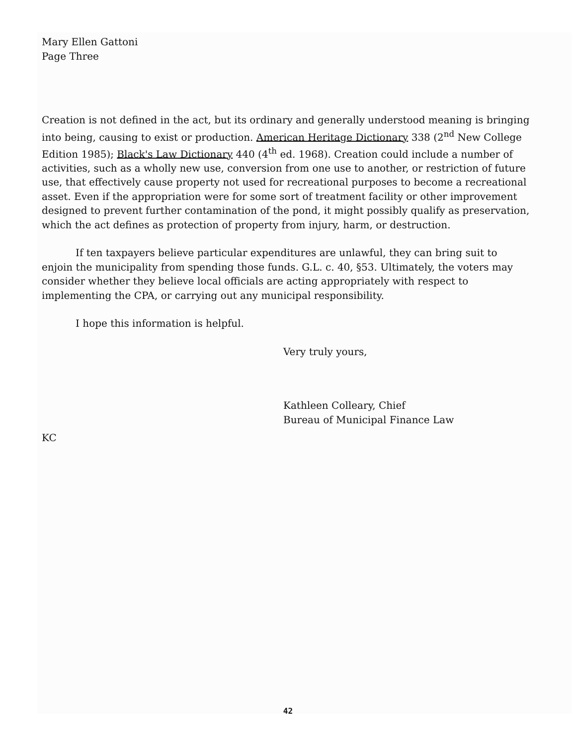Mary Ellen Gattoni
Page Three
Creation is not defined in the act, but its ordinary and generally understood meaning is bringing into being, causing to exist or production. American Heritage Dictionary 338 (2<sup>nd</sup> New College Edition 1985); Black's Law Dictionary 440 (4<sup>th</sup> ed. 1968). Creation could include a number of activities, such as a wholly new use, conversion from one use to another, or restriction of future use, that effectively cause property not used for recreational purposes to become a recreational asset. Even if the appropriation were for some sort of treatment facility or other improvement designed to prevent further contamination of the pond, it might possibly qualify as preservation, which the act defines as protection of property from injury, harm, or destruction.
If ten taxpayers believe particular expenditures are unlawful, they can bring suit to enjoin the municipality from spending those funds. G.L. c. 40, §53. Ultimately, the voters may consider whether they believe local officials are acting appropriately with respect to implementing the CPA, or carrying out any municipal responsibility.
I hope this information is helpful.
Very truly yours,
Kathleen Colleary, Chief
Bureau of Municipal Finance Law
KC
42